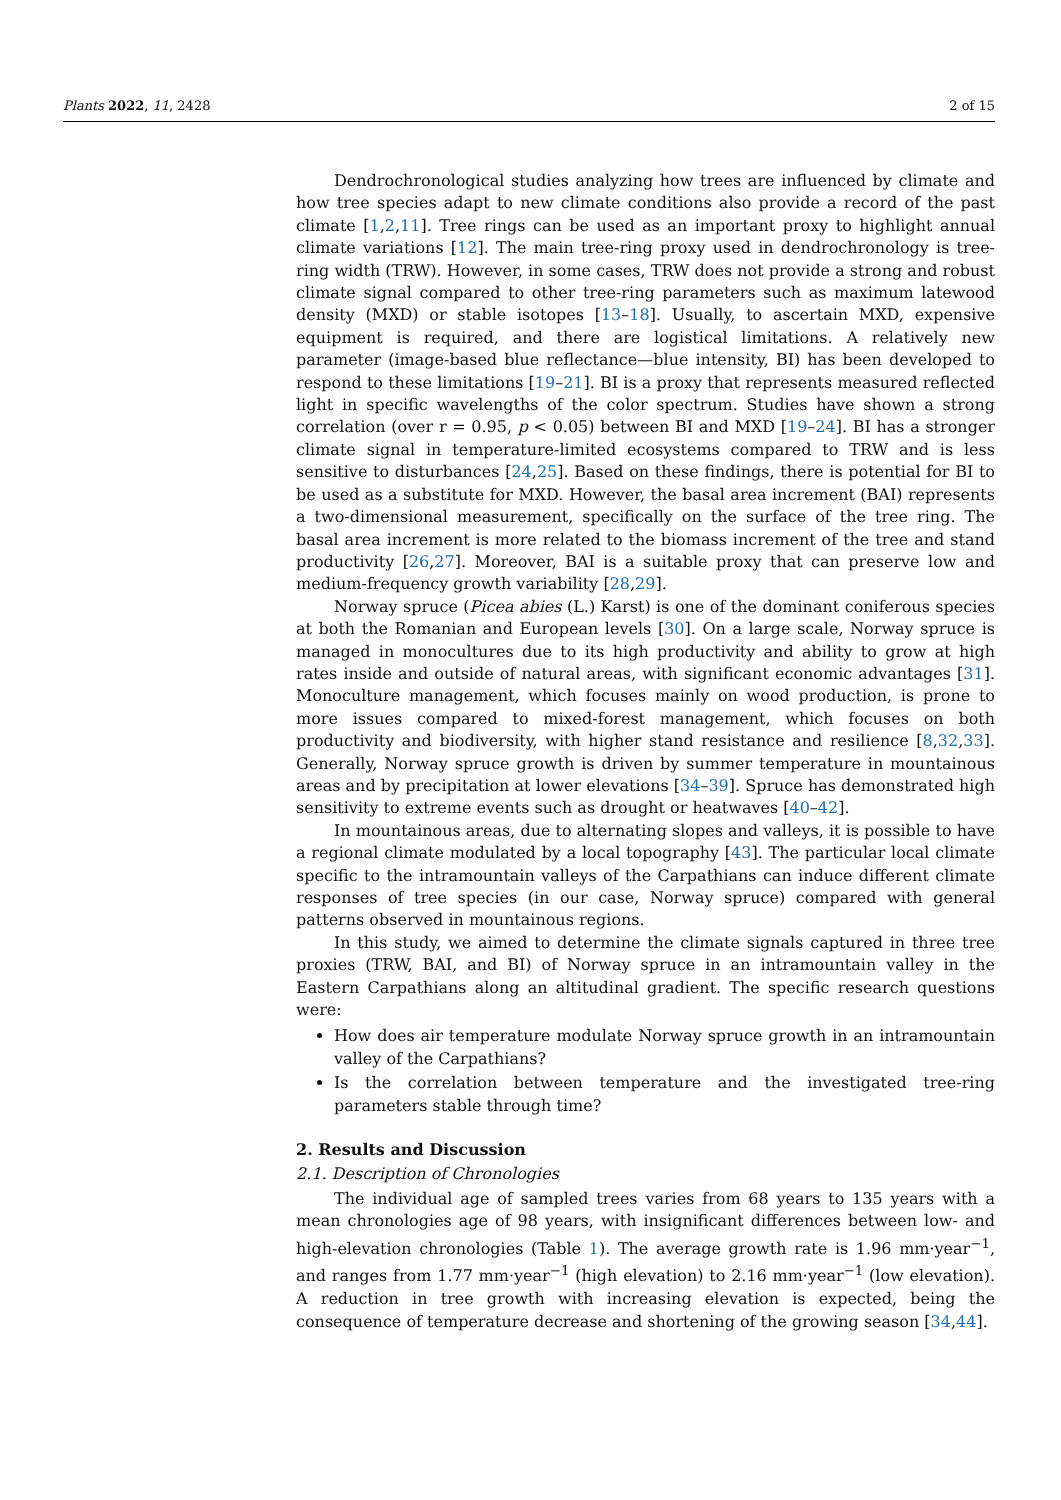Plants 2022, 11, 2428 2 of 15
Dendrochronological studies analyzing how trees are influenced by climate and how tree species adapt to new climate conditions also provide a record of the past climate [1,2,11]. Tree rings can be used as an important proxy to highlight annual climate variations [12]. The main tree-ring proxy used in dendrochronology is tree-ring width (TRW). However, in some cases, TRW does not provide a strong and robust climate signal compared to other tree-ring parameters such as maximum latewood density (MXD) or stable isotopes [13–18]. Usually, to ascertain MXD, expensive equipment is required, and there are logistical limitations. A relatively new parameter (image-based blue reflectance—blue intensity, BI) has been developed to respond to these limitations [19–21]. BI is a proxy that represents measured reflected light in specific wavelengths of the color spectrum. Studies have shown a strong correlation (over r = 0.95, p < 0.05) between BI and MXD [19–24]. BI has a stronger climate signal in temperature-limited ecosystems compared to TRW and is less sensitive to disturbances [24,25]. Based on these findings, there is potential for BI to be used as a substitute for MXD. However, the basal area increment (BAI) represents a two-dimensional measurement, specifically on the surface of the tree ring. The basal area increment is more related to the biomass increment of the tree and stand productivity [26,27]. Moreover, BAI is a suitable proxy that can preserve low and medium-frequency growth variability [28,29].
Norway spruce (Picea abies (L.) Karst) is one of the dominant coniferous species at both the Romanian and European levels [30]. On a large scale, Norway spruce is managed in monocultures due to its high productivity and ability to grow at high rates inside and outside of natural areas, with significant economic advantages [31]. Monoculture management, which focuses mainly on wood production, is prone to more issues compared to mixed-forest management, which focuses on both productivity and biodiversity, with higher stand resistance and resilience [8,32,33]. Generally, Norway spruce growth is driven by summer temperature in mountainous areas and by precipitation at lower elevations [34–39]. Spruce has demonstrated high sensitivity to extreme events such as drought or heatwaves [40–42].
In mountainous areas, due to alternating slopes and valleys, it is possible to have a regional climate modulated by a local topography [43]. The particular local climate specific to the intramountain valleys of the Carpathians can induce different climate responses of tree species (in our case, Norway spruce) compared with general patterns observed in mountainous regions.
In this study, we aimed to determine the climate signals captured in three tree proxies (TRW, BAI, and BI) of Norway spruce in an intramountain valley in the Eastern Carpathians along an altitudinal gradient. The specific research questions were:
How does air temperature modulate Norway spruce growth in an intramountain valley of the Carpathians?
Is the correlation between temperature and the investigated tree-ring parameters stable through time?
2. Results and Discussion
2.1. Description of Chronologies
The individual age of sampled trees varies from 68 years to 135 years with a mean chronologies age of 98 years, with insignificant differences between low- and high-elevation chronologies (Table 1). The average growth rate is 1.96 mm·year<sup>−1</sup>, and ranges from 1.77 mm·year<sup>−1</sup> (high elevation) to 2.16 mm·year<sup>−1</sup> (low elevation). A reduction in tree growth with increasing elevation is expected, being the consequence of temperature decrease and shortening of the growing season [34,44].